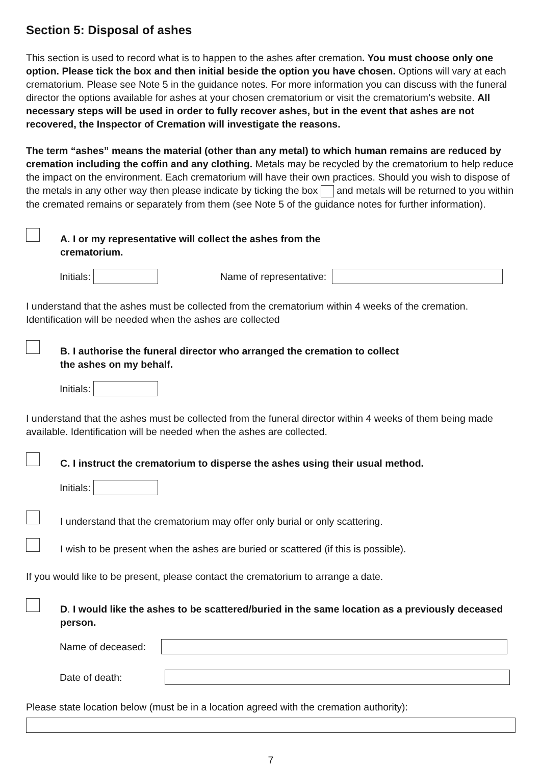Section 5: Disposal of ashes
This section is used to record what is to happen to the ashes after cremation. You must choose only one option. Please tick the box and then initial beside the option you have chosen. Options will vary at each crematorium. Please see Note 5 in the guidance notes. For more information you can discuss with the funeral director the options available for ashes at your chosen crematorium or visit the crematorium’s website. All necessary steps will be used in order to fully recover ashes, but in the event that ashes are not recovered, the Inspector of Cremation will investigate the reasons.
The term “ashes” means the material (other than any metal) to which human remains are reduced by cremation including the coffin and any clothing. Metals may be recycled by the crematorium to help reduce the impact on the environment. Each crematorium will have their own practices. Should you wish to dispose of the metals in any other way then please indicate by ticking the box and metals will be returned to you within the cremated remains or separately from them (see Note 5 of the guidance notes for further information).
A. I or my representative will collect the ashes from the
crematorium.
Initials: Name of representative:
I understand that the ashes must be collected from the crematorium within 4 weeks of the cremation. Identification will be needed when the ashes are collected
B. I authorise the funeral director who arranged the cremation to collect
the ashes on my behalf.
Initials:
I understand that the ashes must be collected from the funeral director within 4 weeks of them being made available. Identification will be needed when the ashes are collected.
C. I instruct the crematorium to disperse the ashes using their usual method.
Initials:
I understand that the crematorium may offer only burial or only scattering.
I wish to be present when the ashes are buried or scattered (if this is possible).
If you would like to be present, please contact the crematorium to arrange a date.
D. I would like the ashes to be scattered/buried in the same location as a previously deceased person.
Name of deceased:
Date of death:
Please state location below (must be in a location agreed with the cremation authority):
7